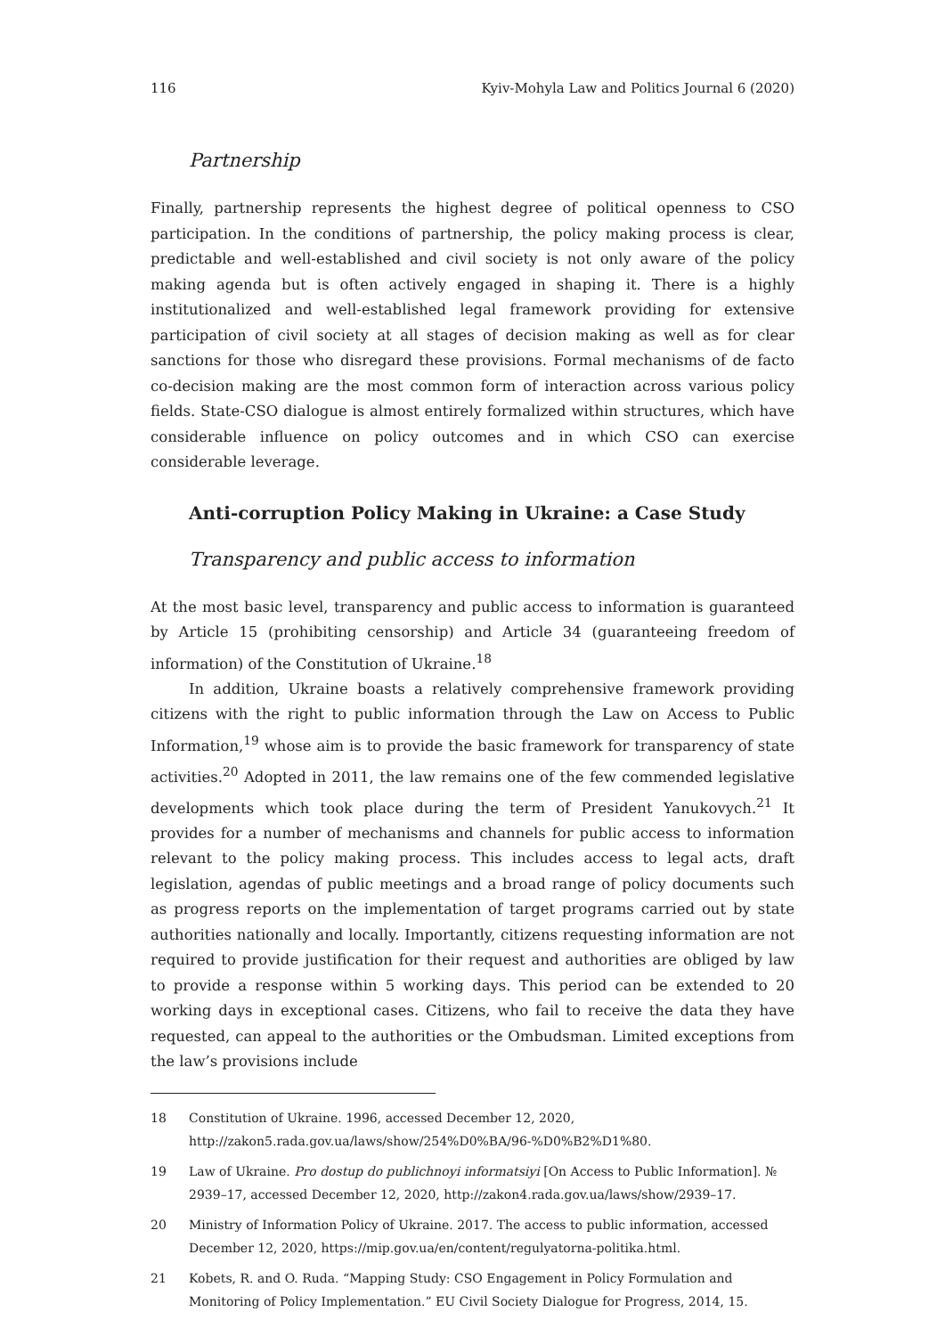116 Kyiv-Mohyla Law and Politics Journal 6 (2020)
Partnership
Finally, partnership represents the highest degree of political openness to CSO participation. In the conditions of partnership, the policy making process is clear, predictable and well-established and civil society is not only aware of the policy making agenda but is often actively engaged in shaping it. There is a highly institutionalized and well-established legal framework providing for extensive participation of civil society at all stages of decision making as well as for clear sanctions for those who disregard these provisions. Formal mechanisms of de facto co-decision making are the most common form of interaction across various policy fields. State-CSO dialogue is almost entirely formalized within structures, which have considerable influence on policy outcomes and in which CSO can exercise considerable leverage.
Anti-corruption Policy Making in Ukraine: a Case Study
Transparency and public access to information
At the most basic level, transparency and public access to information is guaranteed by Article 15 (prohibiting censorship) and Article 34 (guaranteeing freedom of information) of the Constitution of Ukraine.<sup>18</sup>
In addition, Ukraine boasts a relatively comprehensive framework providing citizens with the right to public information through the Law on Access to Public Information,<sup>19</sup> whose aim is to provide the basic framework for transparency of state activities.<sup>20</sup> Adopted in 2011, the law remains one of the few commended legislative developments which took place during the term of President Yanukovych.<sup>21</sup> It provides for a number of mechanisms and channels for public access to information relevant to the policy making process. This includes access to legal acts, draft legislation, agendas of public meetings and a broad range of policy documents such as progress reports on the implementation of target programs carried out by state authorities nationally and locally. Importantly, citizens requesting information are not required to provide justification for their request and authorities are obliged by law to provide a response within 5 working days. This period can be extended to 20 working days in exceptional cases. Citizens, who fail to receive the data they have requested, can appeal to the authorities or the Ombudsman. Limited exceptions from the law’s provisions include
18 Constitution of Ukraine. 1996, accessed December 12, 2020, http://zakon5.rada.gov.ua/laws/show/254%D0%BA/96-%D0%B2%D1%80.
19 Law of Ukraine. Pro dostup do publichnoyi informatsiyi [On Access to Public Information]. № 2939–17, accessed December 12, 2020, http://zakon4.rada.gov.ua/laws/show/2939–17.
20 Ministry of Information Policy of Ukraine. 2017. The access to public information, accessed December 12, 2020, https://mip.gov.ua/en/content/regulyatorna-politika.html.
21 Kobets, R. and O. Ruda. “Mapping Study: CSO Engagement in Policy Formulation and Monitoring of Policy Implementation.” EU Civil Society Dialogue for Progress, 2014, 15.